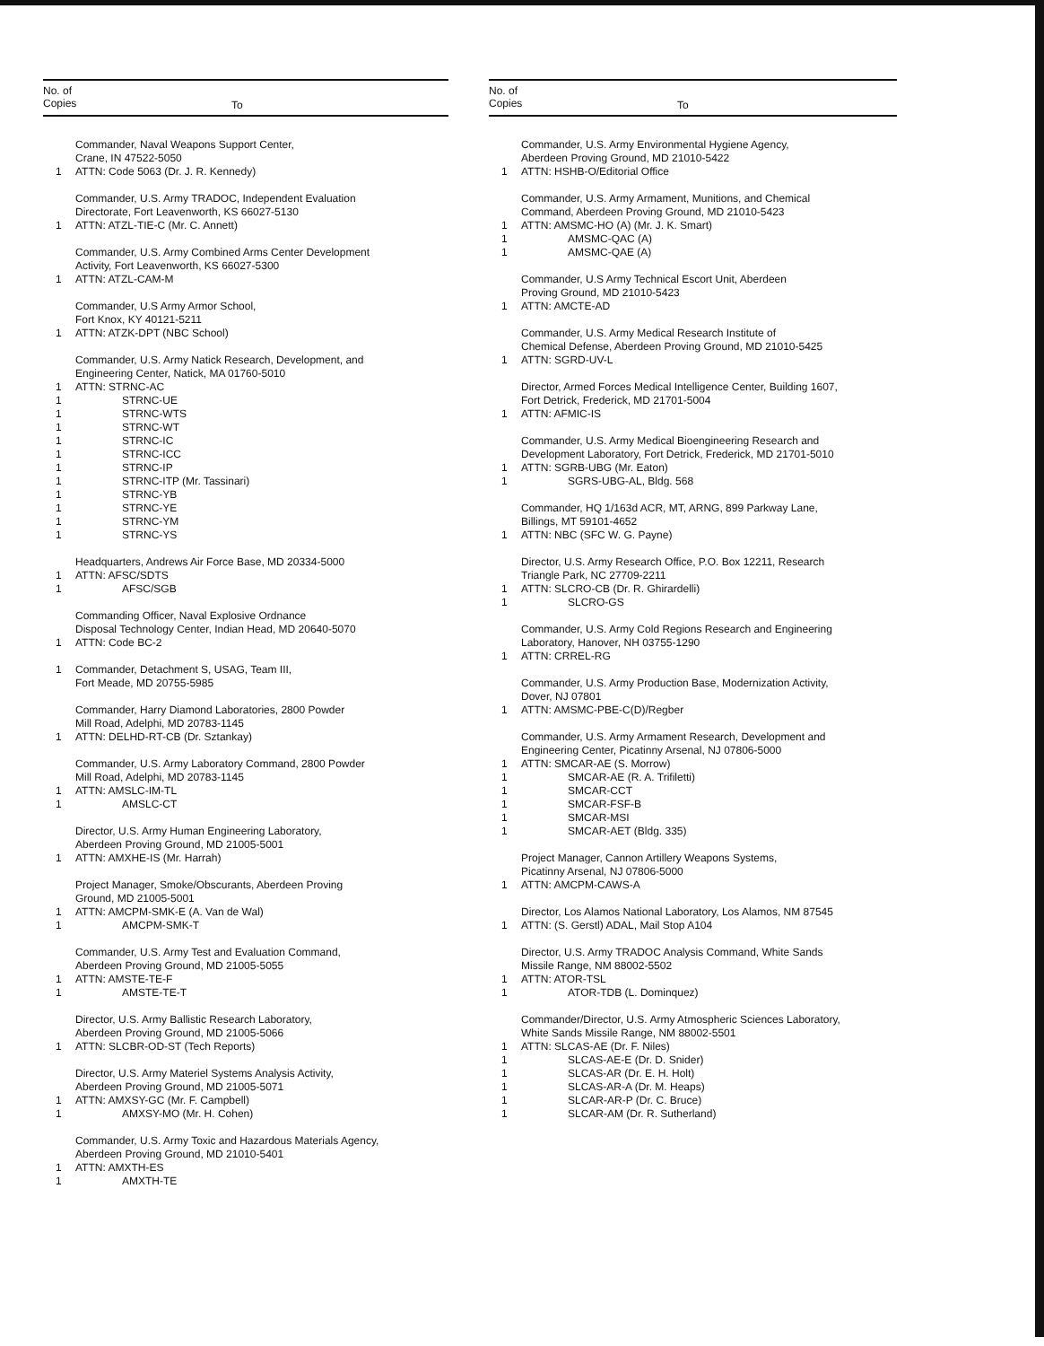No. of
Copies To
Commander, Naval Weapons Support Center,
Crane, IN 47522-5050
1 ATTN: Code 5063 (Dr. J. R. Kennedy)
Commander, U.S. Army TRADOC, Independent Evaluation
Directorate, Fort Leavenworth, KS 66027-5130
1 ATTN: ATZL-TIE-C (Mr. C. Annett)
Commander, U.S. Army Combined Arms Center Development
Activity, Fort Leavenworth, KS 66027-5300
1 ATTN: ATZL-CAM-M
Commander, U.S Army Armor School,
Fort Knox, KY 40121-5211
1 ATTN: ATZK-DPT (NBC School)
Commander, U.S. Army Natick Research, Development, and
Engineering Center, Natick, MA 01760-5010
1 ATTN: STRNC-AC
1 STRNC-UE
1 STRNC-WTS
1 STRNC-WT
1 STRNC-IC
1 STRNC-ICC
1 STRNC-IP
1 STRNC-ITP (Mr. Tassinari)
1 STRNC-YB
1 STRNC-YE
1 STRNC-YM
1 STRNC-YS
Headquarters, Andrews Air Force Base, MD 20334-5000
1 ATTN: AFSC/SDTS
1 AFSC/SGB
Commanding Officer, Naval Explosive Ordnance
Disposal Technology Center, Indian Head, MD 20640-5070
1 ATTN: Code BC-2
1 Commander, Detachment S, USAG, Team III,
Fort Meade, MD 20755-5985
Commander, Harry Diamond Laboratories, 2800 Powder
Mill Road, Adelphi, MD 20783-1145
1 ATTN: DELHD-RT-CB (Dr. Sztankay)
Commander, U.S. Army Laboratory Command, 2800 Powder
Mill Road, Adelphi, MD 20783-1145
1 ATTN: AMSLC-IM-TL
1 AMSLC-CT
Director, U.S. Army Human Engineering Laboratory,
Aberdeen Proving Ground, MD 21005-5001
1 ATTN: AMXHE-IS (Mr. Harrah)
Project Manager, Smoke/Obscurants, Aberdeen Proving
Ground, MD 21005-5001
1 ATTN: AMCPM-SMK-E (A. Van de Wal)
1 AMCPM-SMK-T
Commander, U.S. Army Test and Evaluation Command,
Aberdeen Proving Ground, MD 21005-5055
1 ATTN: AMSTE-TE-F
1 AMSTE-TE-T
Director, U.S. Army Ballistic Research Laboratory,
Aberdeen Proving Ground, MD 21005-5066
1 ATTN: SLCBR-OD-ST (Tech Reports)
Director, U.S. Army Materiel Systems Analysis Activity,
Aberdeen Proving Ground, MD 21005-5071
1 ATTN: AMXSY-GC (Mr. F. Campbell)
1 AMXSY-MO (Mr. H. Cohen)
Commander, U.S. Army Toxic and Hazardous Materials Agency,
Aberdeen Proving Ground, MD 21010-5401
1 ATTN: AMXTH-ES
1 AMXTH-TE
No. of
Copies To
Commander, U.S. Army Environmental Hygiene Agency,
Aberdeen Proving Ground, MD 21010-5422
1 ATTN: HSHB-O/Editorial Office
Commander, U.S. Army Armament, Munitions, and Chemical
Command, Aberdeen Proving Ground, MD 21010-5423
1 ATTN: AMSMC-HO (A) (Mr. J. K. Smart)
1 AMSMC-QAC (A)
1 AMSMC-QAE (A)
Commander, U.S Army Technical Escort Unit, Aberdeen
Proving Ground, MD 21010-5423
1 ATTN: AMCTE-AD
Commander, U.S. Army Medical Research Institute of
Chemical Defense, Aberdeen Proving Ground, MD 21010-5425
1 ATTN: SGRD-UV-L
Director, Armed Forces Medical Intelligence Center, Building 1607,
Fort Detrick, Frederick, MD 21701-5004
1 ATTN: AFMIC-IS
Commander, U.S. Army Medical Bioengineering Research and
Development Laboratory, Fort Detrick, Frederick, MD 21701-5010
1 ATTN: SGRB-UBG (Mr. Eaton)
1 SGRS-UBG-AL, Bldg. 568
Commander, HQ 1/163d ACR, MT, ARNG, 899 Parkway Lane,
Billings, MT 59101-4652
1 ATTN: NBC (SFC W. G. Payne)
Director, U.S. Army Research Office, P.O. Box 12211, Research
Triangle Park, NC 27709-2211
1 ATTN: SLCRO-CB (Dr. R. Ghirardelli)
1 SLCRO-GS
Commander, U.S. Army Cold Regions Research and Engineering
Laboratory, Hanover, NH 03755-1290
1 ATTN: CRREL-RG
Commander, U.S. Army Production Base, Modernization Activity,
Dover, NJ 07801
1 ATTN: AMSMC-PBE-C(D)/Regber
Commander, U.S. Army Armament Research, Development and
Engineering Center, Picatinny Arsenal, NJ 07806-5000
1 ATTN: SMCAR-AE (S. Morrow)
1 SMCAR-AE (R. A. Trifiletti)
1 SMCAR-CCT
1 SMCAR-FSF-B
1 SMCAR-MSI
1 SMCAR-AET (Bldg. 335)
Project Manager, Cannon Artillery Weapons Systems,
Picatinny Arsenal, NJ 07806-5000
1 ATTN: AMCPM-CAWS-A
Director, Los Alamos National Laboratory, Los Alamos, NM 87545
1 ATTN: (S. Gerstl) ADAL, Mail Stop A104
Director, U.S. Army TRADOC Analysis Command, White Sands
Missile Range, NM 88002-5502
1 ATTN: ATOR-TSL
1 ATOR-TDB (L. Dominquez)
Commander/Director, U.S. Army Atmospheric Sciences Laboratory,
White Sands Missile Range, NM 88002-5501
1 ATTN: SLCAS-AE (Dr. F. Niles)
1 SLCAS-AE-E (Dr. D. Snider)
1 SLCAS-AR (Dr. E. H. Holt)
1 SLCAS-AR-A (Dr. M. Heaps)
1 SLCAR-AR-P (Dr. C. Bruce)
1 SLCAR-AM (Dr. R. Sutherland)